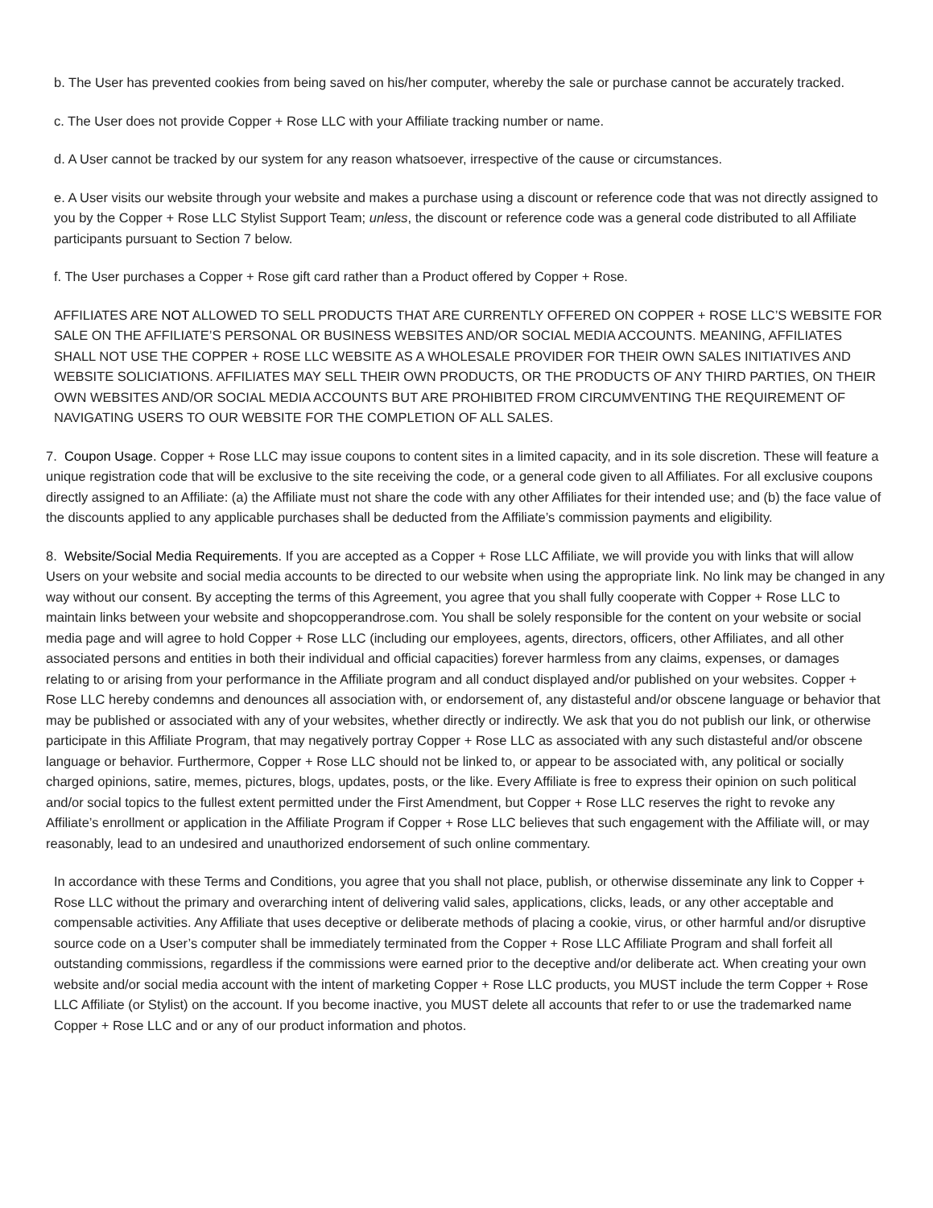b. The User has prevented cookies from being saved on his/her computer, whereby the sale or purchase cannot be accurately tracked.
c. The User does not provide Copper + Rose LLC with your Affiliate tracking number or name.
d. A User cannot be tracked by our system for any reason whatsoever, irrespective of the cause or circumstances.
e. A User visits our website through your website and makes a purchase using a discount or reference code that was not directly assigned to you by the Copper + Rose LLC Stylist Support Team; unless, the discount or reference code was a general code distributed to all Affiliate participants pursuant to Section 7 below.
f. The User purchases a Copper + Rose gift card rather than a Product offered by Copper + Rose.
AFFILIATES ARE NOT ALLOWED TO SELL PRODUCTS THAT ARE CURRENTLY OFFERED ON COPPER + ROSE LLC’S WEBSITE FOR SALE ON THE AFFILIATE’S PERSONAL OR BUSINESS WEBSITES AND/OR SOCIAL MEDIA ACCOUNTS. MEANING, AFFILIATES SHALL NOT USE THE COPPER + ROSE LLC WEBSITE AS A WHOLESALE PROVIDER FOR THEIR OWN SALES INITIATIVES AND WEBSITE SOLICIATIONS. AFFILIATES MAY SELL THEIR OWN PRODUCTS, OR THE PRODUCTS OF ANY THIRD PARTIES, ON THEIR OWN WEBSITES AND/OR SOCIAL MEDIA ACCOUNTS BUT ARE PROHIBITED FROM CIRCUMVENTING THE REQUIREMENT OF NAVIGATING USERS TO OUR WEBSITE FOR THE COMPLETION OF ALL SALES.
7. Coupon Usage. Copper + Rose LLC may issue coupons to content sites in a limited capacity, and in its sole discretion. These will feature a unique registration code that will be exclusive to the site receiving the code, or a general code given to all Affiliates. For all exclusive coupons directly assigned to an Affiliate: (a) the Affiliate must not share the code with any other Affiliates for their intended use; and (b) the face value of the discounts applied to any applicable purchases shall be deducted from the Affiliate’s commission payments and eligibility.
8. Website/Social Media Requirements. If you are accepted as a Copper + Rose LLC Affiliate, we will provide you with links that will allow Users on your website and social media accounts to be directed to our website when using the appropriate link. No link may be changed in any way without our consent. By accepting the terms of this Agreement, you agree that you shall fully cooperate with Copper + Rose LLC to maintain links between your website and shopcopperandrose.com. You shall be solely responsible for the content on your website or social media page and will agree to hold Copper + Rose LLC (including our employees, agents, directors, officers, other Affiliates, and all other associated persons and entities in both their individual and official capacities) forever harmless from any claims, expenses, or damages relating to or arising from your performance in the Affiliate program and all conduct displayed and/or published on your websites. Copper + Rose LLC hereby condemns and denounces all association with, or endorsement of, any distasteful and/or obscene language or behavior that may be published or associated with any of your websites, whether directly or indirectly. We ask that you do not publish our link, or otherwise participate in this Affiliate Program, that may negatively portray Copper + Rose LLC as associated with any such distasteful and/or obscene language or behavior. Furthermore, Copper + Rose LLC should not be linked to, or appear to be associated with, any political or socially charged opinions, satire, memes, pictures, blogs, updates, posts, or the like. Every Affiliate is free to express their opinion on such political and/or social topics to the fullest extent permitted under the First Amendment, but Copper + Rose LLC reserves the right to revoke any Affiliate’s enrollment or application in the Affiliate Program if Copper + Rose LLC believes that such engagement with the Affiliate will, or may reasonably, lead to an undesired and unauthorized endorsement of such online commentary.
In accordance with these Terms and Conditions, you agree that you shall not place, publish, or otherwise disseminate any link to Copper + Rose LLC without the primary and overarching intent of delivering valid sales, applications, clicks, leads, or any other acceptable and compensable activities. Any Affiliate that uses deceptive or deliberate methods of placing a cookie, virus, or other harmful and/or disruptive source code on a User’s computer shall be immediately terminated from the Copper + Rose LLC Affiliate Program and shall forfeit all outstanding commissions, regardless if the commissions were earned prior to the deceptive and/or deliberate act. When creating your own website and/or social media account with the intent of marketing Copper + Rose LLC products, you MUST include the term Copper + Rose LLC Affiliate (or Stylist) on the account. If you become inactive, you MUST delete all accounts that refer to or use the trademarked name Copper + Rose LLC and or any of our product information and photos.